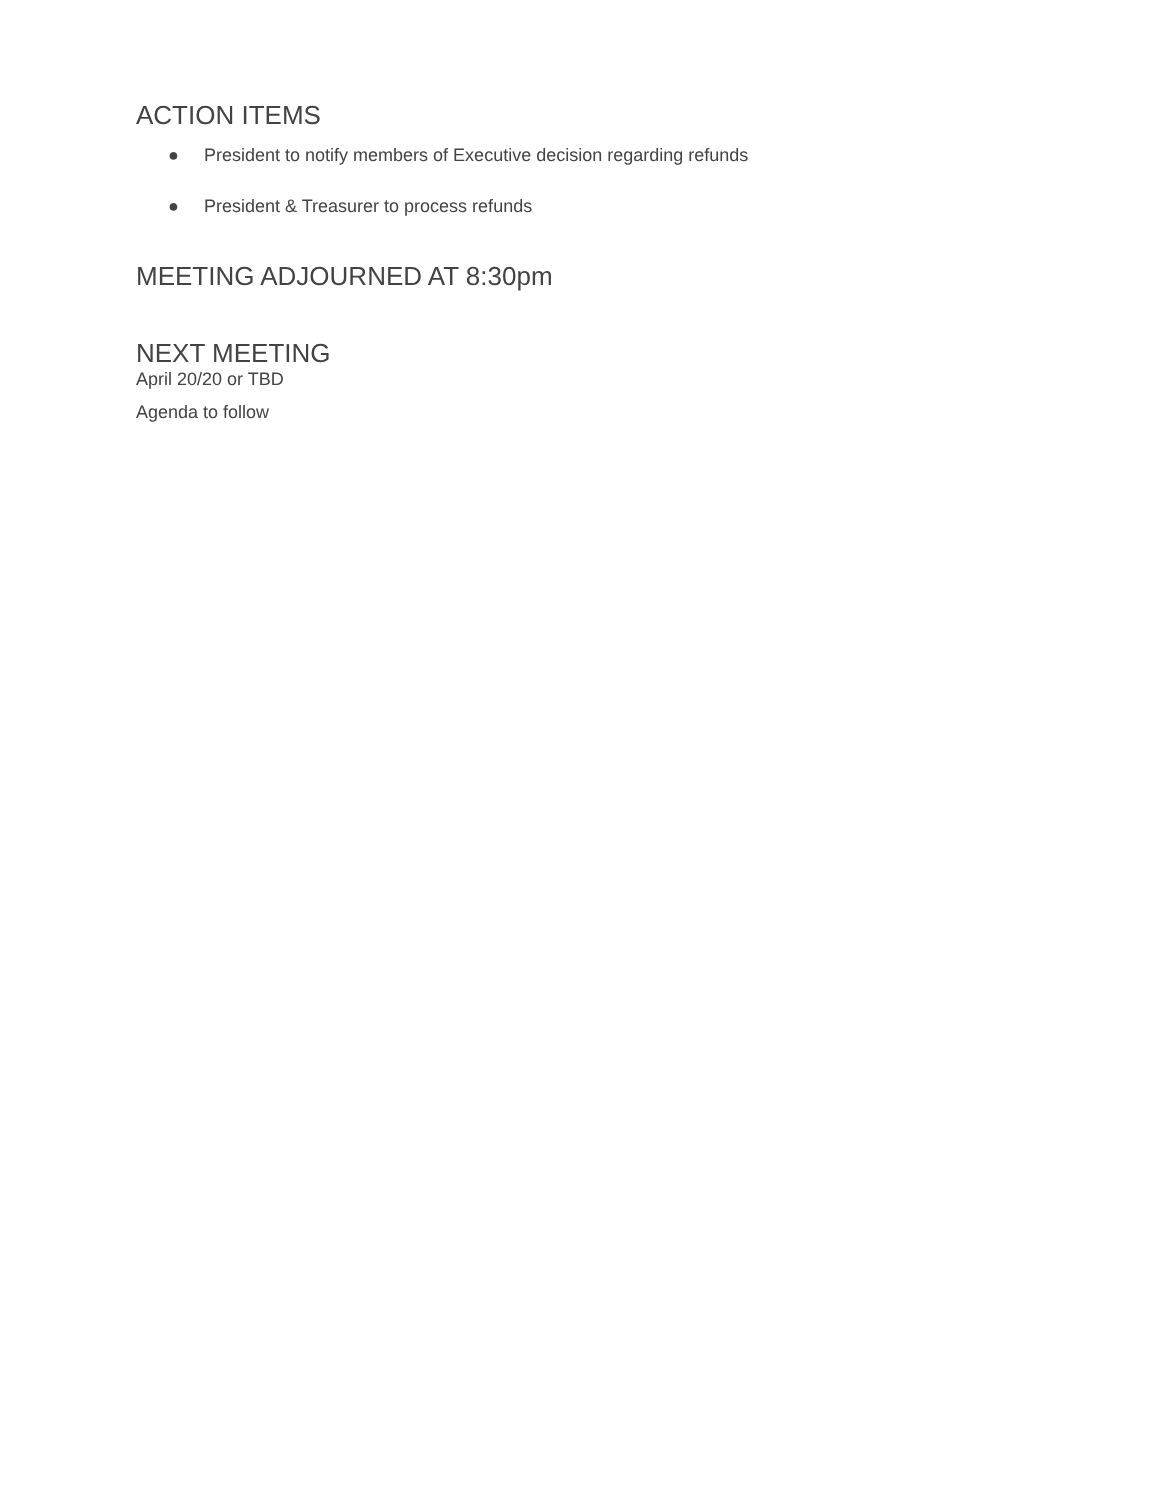ACTION ITEMS
● President to notify members of Executive decision regarding refunds
● President & Treasurer to process refunds
MEETING ADJOURNED AT 8:30pm
NEXT MEETING
April 20/20 or TBD
Agenda to follow